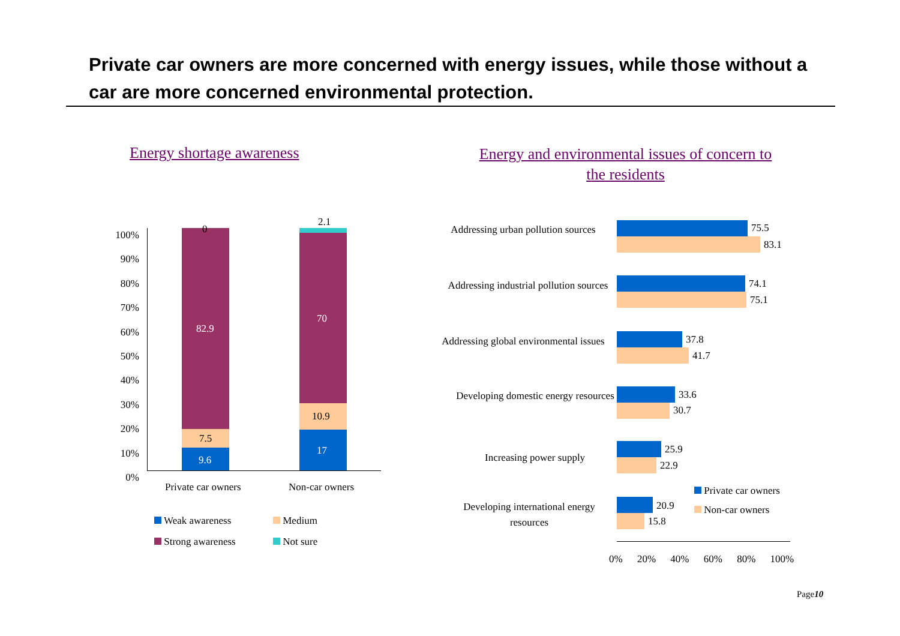Private car owners are more concerned with energy issues, while those without a car are more concerned environmental protection.
Energy shortage awareness
Energy and environmental issues of concern to the residents
100%
90%
80%
70%
60%
50%
40%
30%
20%
10%
0%
0
82.9
7.5
9.6
2.1
70
10.9
17
Private car owners Non-car owners
Weak awareness Medium
Strong awareness Not sure
Addressing urban pollution sources
75.5
83.1
Addressing industrial pollution sources
74.1
75.1
Addressing global environmental issues
37.8
41.7
Developing domestic energy resources
33.6
30.7
Increasing power supply
25.9
22.9
Developing international energy resources
20.9
15.8
Private car owners
Non-car owners
0% 20% 40% 60% 80% 100%
Page10